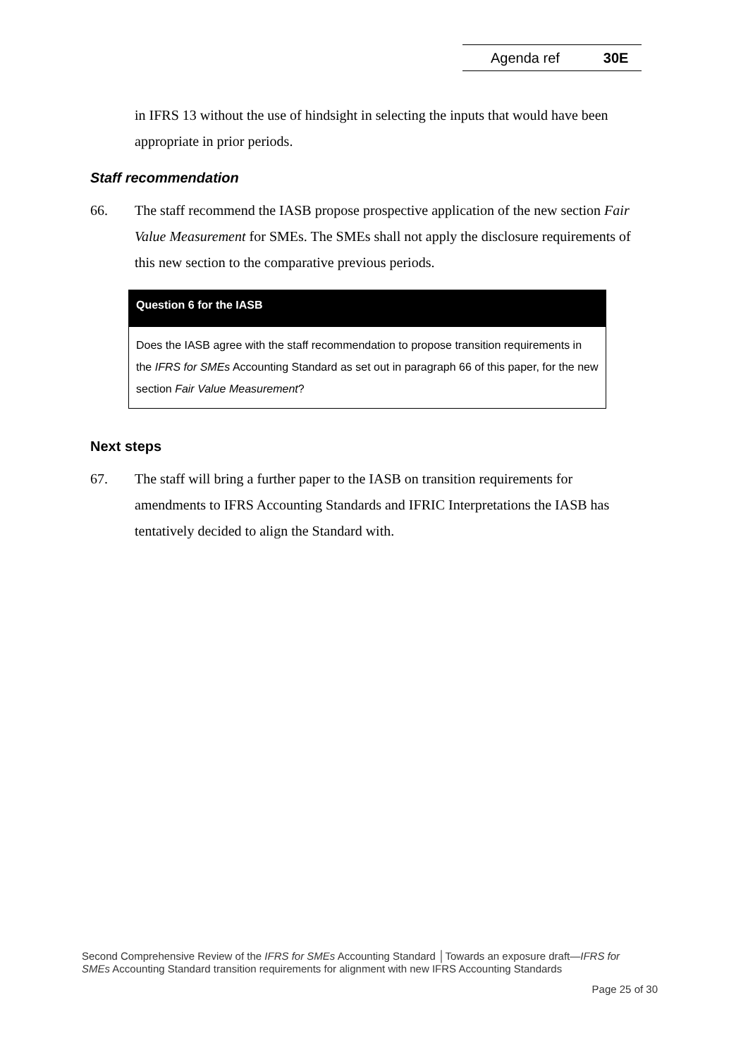Agenda ref 30E
in IFRS 13 without the use of hindsight in selecting the inputs that would have been appropriate in prior periods.
Staff recommendation
66. The staff recommend the IASB propose prospective application of the new section Fair Value Measurement for SMEs. The SMEs shall not apply the disclosure requirements of this new section to the comparative previous periods.
Question 6 for the IASB
Does the IASB agree with the staff recommendation to propose transition requirements in the IFRS for SMEs Accounting Standard as set out in paragraph 66 of this paper, for the new section Fair Value Measurement?
Next steps
67. The staff will bring a further paper to the IASB on transition requirements for amendments to IFRS Accounting Standards and IFRIC Interpretations the IASB has tentatively decided to align the Standard with.
Second Comprehensive Review of the IFRS for SMEs Accounting Standard │Towards an exposure draft—IFRS for SMEs Accounting Standard transition requirements for alignment with new IFRS Accounting Standards
Page 25 of 30